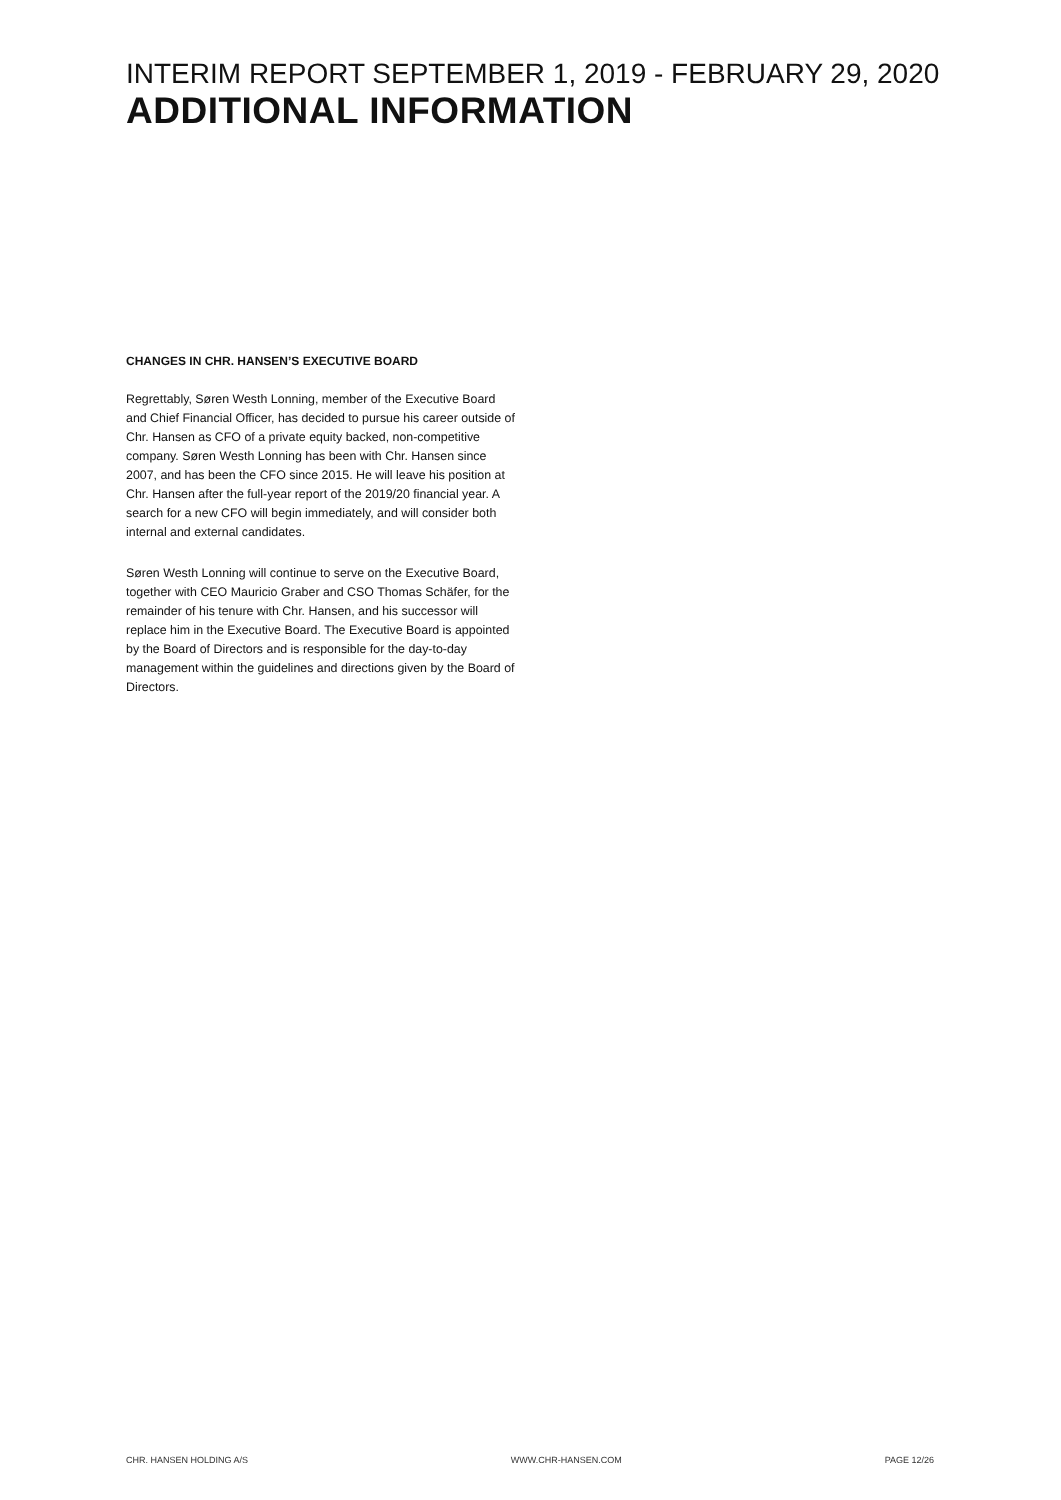INTERIM REPORT SEPTEMBER 1, 2019 - FEBRUARY 29, 2020
ADDITIONAL INFORMATION
CHANGES IN CHR. HANSEN’S EXECUTIVE BOARD
Regrettably, Søren Westh Lonning, member of the Executive Board and Chief Financial Officer, has decided to pursue his career outside of Chr. Hansen as CFO of a private equity backed, non-competitive company. Søren Westh Lonning has been with Chr. Hansen since 2007, and has been the CFO since 2015. He will leave his position at Chr. Hansen after the full-year report of the 2019/20 financial year. A search for a new CFO will begin immediately, and will consider both internal and external candidates.
Søren Westh Lonning will continue to serve on the Executive Board, together with CEO Mauricio Graber and CSO Thomas Schäfer, for the remainder of his tenure with Chr. Hansen, and his successor will replace him in the Executive Board. The Executive Board is appointed by the Board of Directors and is responsible for the day-to-day management within the guidelines and directions given by the Board of Directors.
CHR. HANSEN HOLDING A/S WWW.CHR-HANSEN.COM PAGE 12/26